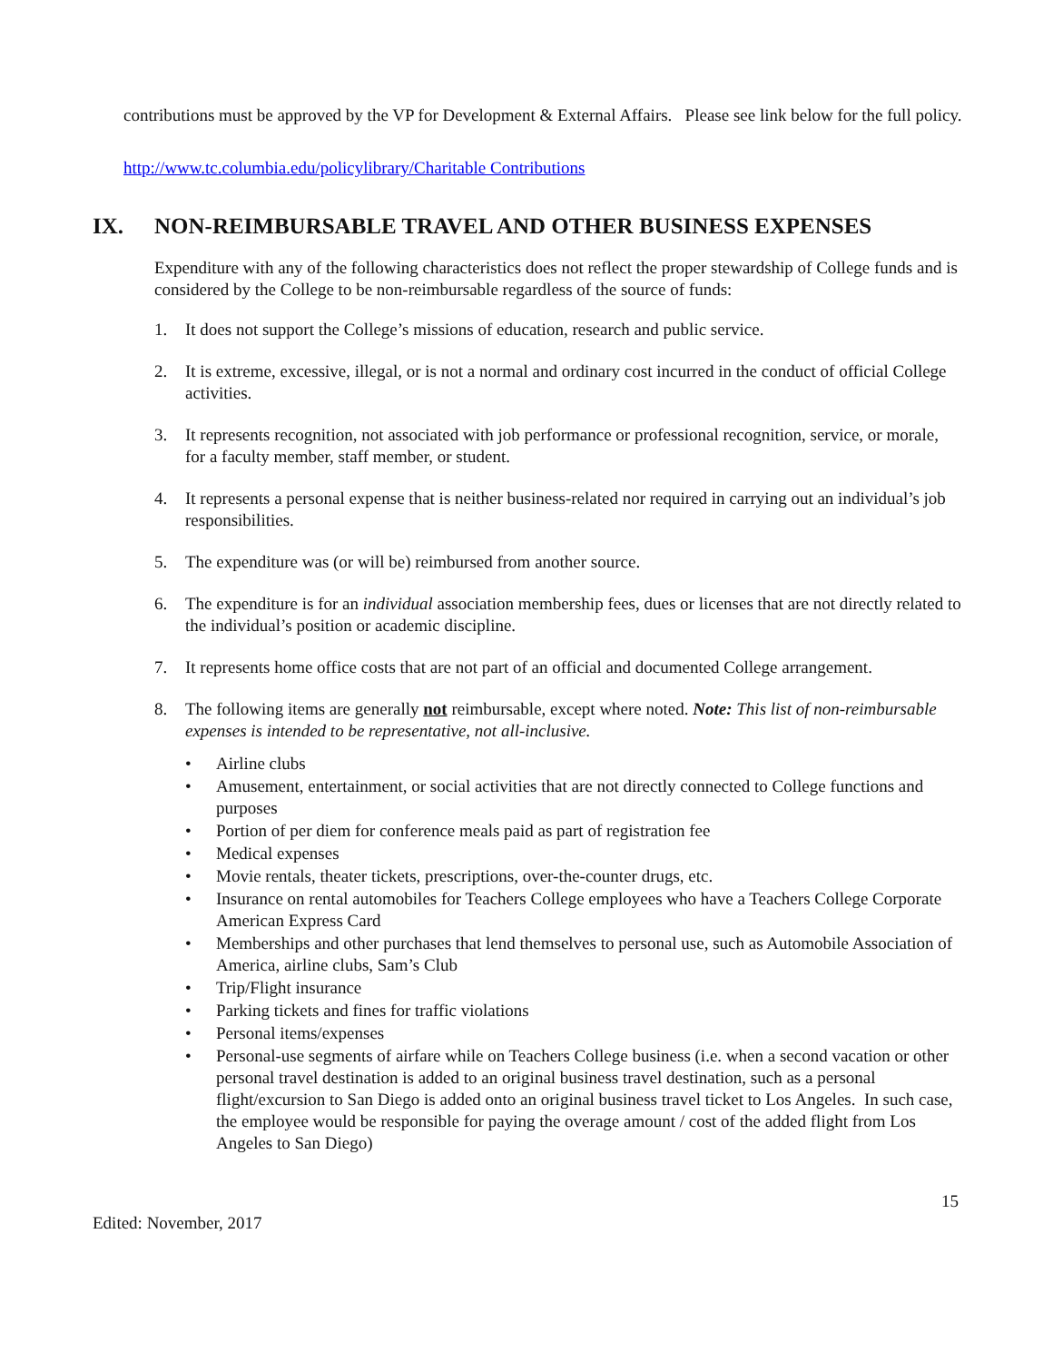contributions must be approved by the VP for Development & External Affairs. Please see link below for the full policy.
http://www.tc.columbia.edu/policylibrary/Charitable Contributions
IX. NON-REIMBURSABLE TRAVEL AND OTHER BUSINESS EXPENSES
Expenditure with any of the following characteristics does not reflect the proper stewardship of College funds and is considered by the College to be non-reimbursable regardless of the source of funds:
1. It does not support the College’s missions of education, research and public service.
2. It is extreme, excessive, illegal, or is not a normal and ordinary cost incurred in the conduct of official College activities.
3. It represents recognition, not associated with job performance or professional recognition, service, or morale, for a faculty member, staff member, or student.
4. It represents a personal expense that is neither business-related nor required in carrying out an individual’s job responsibilities.
5. The expenditure was (or will be) reimbursed from another source.
6. The expenditure is for an individual association membership fees, dues or licenses that are not directly related to the individual’s position or academic discipline.
7. It represents home office costs that are not part of an official and documented College arrangement.
8. The following items are generally not reimbursable, except where noted. Note: This list of non-reimbursable expenses is intended to be representative, not all-inclusive.
• Airline clubs
• Amusement, entertainment, or social activities that are not directly connected to College functions and purposes
• Portion of per diem for conference meals paid as part of registration fee
• Medical expenses
• Movie rentals, theater tickets, prescriptions, over-the-counter drugs, etc.
• Insurance on rental automobiles for Teachers College employees who have a Teachers College Corporate American Express Card
• Memberships and other purchases that lend themselves to personal use, such as Automobile Association of America, airline clubs, Sam’s Club
• Trip/Flight insurance
• Parking tickets and fines for traffic violations
• Personal items/expenses
• Personal-use segments of airfare while on Teachers College business (i.e. when a second vacation or other personal travel destination is added to an original business travel destination, such as a personal flight/excursion to San Diego is added onto an original business travel ticket to Los Angeles. In such case, the employee would be responsible for paying the overage amount / cost of the added flight from Los Angeles to San Diego)
15
Edited: November, 2017